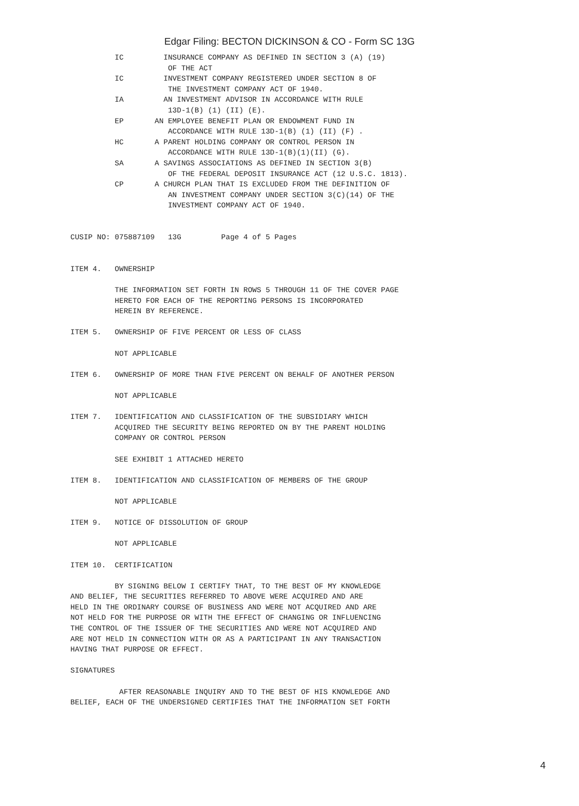Edgar Filing: BECTON DICKINSON & CO - Form SC 13G
          IC         INSURANCE COMPANY AS DEFINED IN SECTION 3 (A) (19)
                      OF THE ACT
          IC         INVESTMENT COMPANY REGISTERED UNDER SECTION 8 OF
                      THE INVESTMENT COMPANY ACT OF 1940.
          IA         AN INVESTMENT ADVISOR IN ACCORDANCE WITH RULE
                      13D-1(B) (1) (II) (E).
          EP       AN EMPLOYEE BENEFIT PLAN OR ENDOWMENT FUND IN
                      ACCORDANCE WITH RULE 13D-1(B) (1) (II) (F) .
          HC       A PARENT HOLDING COMPANY OR CONTROL PERSON IN
                      ACCORDANCE WITH RULE 13D-1(B)(1)(II) (G).
          SA       A SAVINGS ASSOCIATIONS AS DEFINED IN SECTION 3(B)
                      OF THE FEDERAL DEPOSIT INSURANCE ACT (12 U.S.C. 1813).
          CP       A CHURCH PLAN THAT IS EXCLUDED FROM THE DEFINITION OF
                      AN INVESTMENT COMPANY UNDER SECTION 3(C)(14) OF THE
                      INVESTMENT COMPANY ACT OF 1940.


CUSIP NO: 075887109   13G         Page 4 of 5 Pages


ITEM 4.   OWNERSHIP

          THE INFORMATION SET FORTH IN ROWS 5 THROUGH 11 OF THE COVER PAGE
          HERETO FOR EACH OF THE REPORTING PERSONS IS INCORPORATED
          HEREIN BY REFERENCE.

ITEM 5.   OWNERSHIP OF FIVE PERCENT OR LESS OF CLASS

          NOT APPLICABLE

ITEM 6.   OWNERSHIP OF MORE THAN FIVE PERCENT ON BEHALF OF ANOTHER PERSON

          NOT APPLICABLE

ITEM 7.   IDENTIFICATION AND CLASSIFICATION OF THE SUBSIDIARY WHICH
          ACQUIRED THE SECURITY BEING REPORTED ON BY THE PARENT HOLDING
          COMPANY OR CONTROL PERSON

          SEE EXHIBIT 1 ATTACHED HERETO

ITEM 8.   IDENTIFICATION AND CLASSIFICATION OF MEMBERS OF THE GROUP

          NOT APPLICABLE

ITEM 9.   NOTICE OF DISSOLUTION OF GROUP

          NOT APPLICABLE

ITEM 10.  CERTIFICATION

          BY SIGNING BELOW I CERTIFY THAT, TO THE BEST OF MY KNOWLEDGE
AND BELIEF, THE SECURITIES REFERRED TO ABOVE WERE ACQUIRED AND ARE
HELD IN THE ORDINARY COURSE OF BUSINESS AND WERE NOT ACQUIRED AND ARE
NOT HELD FOR THE PURPOSE OR WITH THE EFFECT OF CHANGING OR INFLUENCING
THE CONTROL OF THE ISSUER OF THE SECURITIES AND WERE NOT ACQUIRED AND
ARE NOT HELD IN CONNECTION WITH OR AS A PARTICIPANT IN ANY TRANSACTION
HAVING THAT PURPOSE OR EFFECT.

SIGNATURES

           AFTER REASONABLE INQUIRY AND TO THE BEST OF HIS KNOWLEDGE AND
BELIEF, EACH OF THE UNDERSIGNED CERTIFIES THAT THE INFORMATION SET FORTH
4